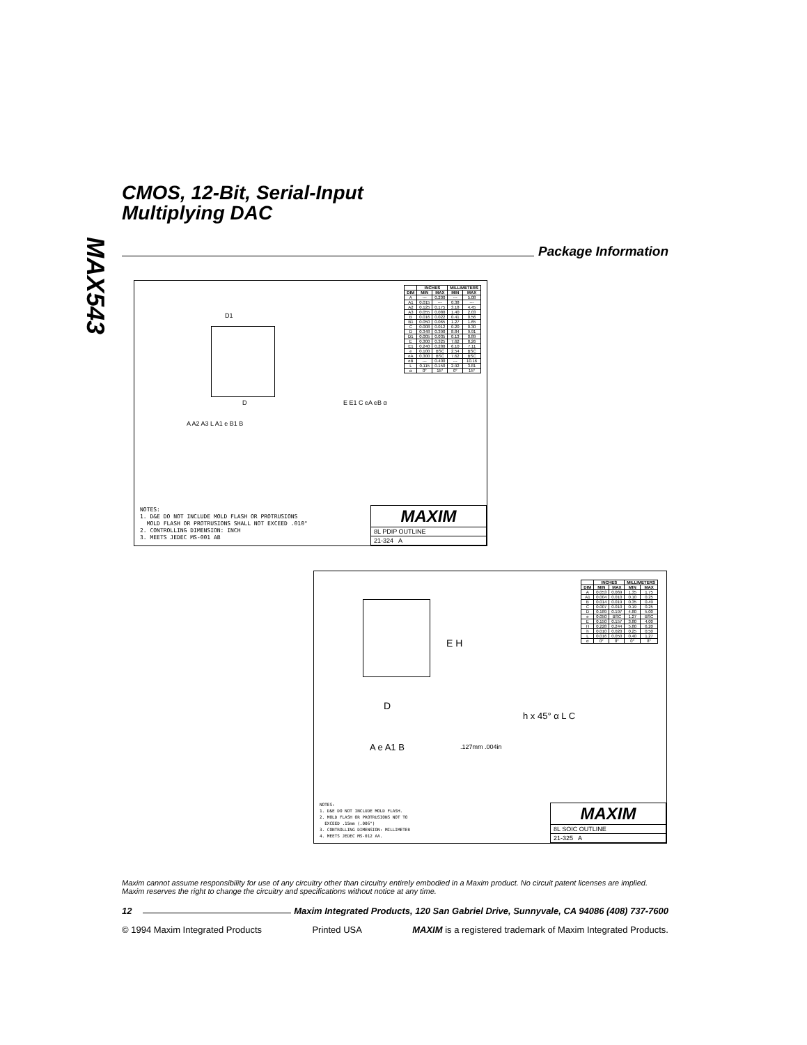MAX543
CMOS, 12-Bit, Serial-Input
Multiplying DAC
Package Information
D1
D
A A2 A3 L A1 e B1 B
E E1 C eA eB α
| | INCHES | | MILLIMETERS | |
| --- | --- | --- | --- | --- |
| DIM | MIN | MAX | MIN | MAX |
| A | --- | 0.200 | --- | 5.08 |
| A1 | 0.015 | --- | 0.38 | --- |
| A2 | 0.125 | 0.175 | 3.18 | 4.45 |
| A3 | 0.055 | 0.080 | 1.40 | 2.03 |
| B | 0.016 | 0.022 | 0.41 | 0.56 |
| B1 | 0.050 | 0.065 | 1.27 | 1.65 |
| C | 0.008 | 0.012 | 0.20 | 0.30 |
| D | 0.348 | 0.390 | 8.84 | 9.91 |
| D1 | 0.005 | 0.035 | 0.13 | 0.89 |
| E | 0.300 | 0.325 | 7.62 | 8.26 |
| E1 | 0.240 | 0.280 | 6.10 | 7.11 |
| e | 0.100 | BSC | 2.54 | BSC |
| eA | 0.300 | BSC | 7.62 | BSC |
| eB | --- | 0.400 | --- | 10.16 |
| L | 0.115 | 0.150 | 2.92 | 3.81 |
| α | 0° | 15° | 0° | 15° |
NOTES:
1. D&E DO NOT INCLUDE MOLD FLASH OR PROTRUSIONS
MOLD FLASH OR PROTRUSIONS SHALL NOT EXCEED .010"
2. CONTROLLING DIMENSION: INCH
3. MEETS JEDEC MS-001 AB
MAXIM
8L PDIP OUTLINE
21-324 A
E H
D
A e A1 B
h x 45° α L C
.127mm .004in
| | INCHES | | MILLIMETERS | |
| --- | --- | --- | --- | --- |
| DIM | MIN | MAX | MIN | MAX |
| A | 0.053 | 0.069 | 1.35 | 1.75 |
| A1 | 0.004 | 0.010 | 0.10 | 0.25 |
| B | 0.014 | 0.019 | 0.35 | 0.49 |
| C | 0.007 | 0.010 | 0.19 | 0.25 |
| D | 0.189 | 0.197 | 4.80 | 5.00 |
| e | 0.050 | BSC | 1.27 | BSC |
| E | 0.150 | 0.157 | 3.80 | 4.00 |
| H | 0.228 | 0.244 | 5.80 | 6.20 |
| h | 0.010 | 0.020 | 0.25 | 0.50 |
| L | 0.016 | 0.050 | 0.40 | 1.27 |
| α | 0° | 8° | 0° | 8° |
NOTES:
1. D&E DO NOT INCLUDE MOLD FLASH.
2. MOLD FLASH OR PROTRUSIONS NOT TO
EXCEED .15mm (.006")
3. CONTROLLING DIMENSION: MILLIMETER
4. MEETS JEDEC MS-012 AA.
MAXIM
8L SOIC OUTLINE
21-325 A
Maxim cannot assume responsibility for use of any circuitry other than circuitry entirely embodied in a Maxim product. No circuit patent licenses are implied. Maxim reserves the right to change the circuitry and specifications without notice at any time.
12 Maxim Integrated Products, 120 San Gabriel Drive, Sunnyvale, CA 94086 (408) 737-7600
© 1994 Maxim Integrated Products Printed USA MAXIM is a registered trademark of Maxim Integrated Products.